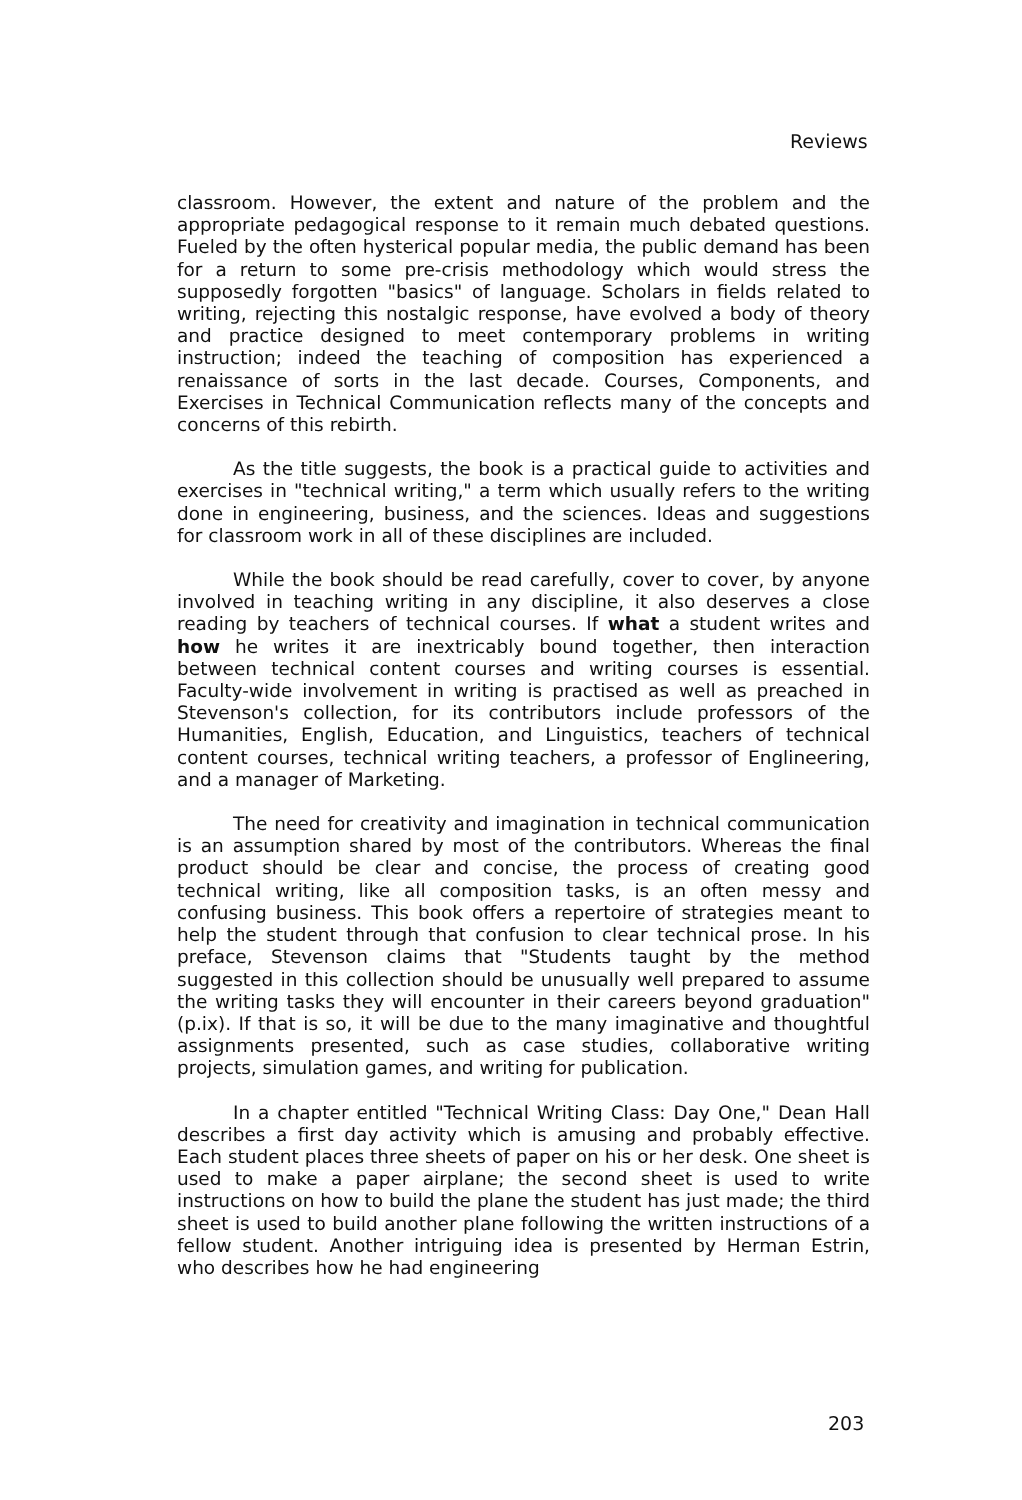Reviews
classroom. However, the extent and nature of the problem and the appropriate pedagogical response to it remain much debated questions. Fueled by the often hysterical popular media, the public demand has been for a return to some pre-crisis methodology which would stress the supposedly forgotten "basics" of language. Scholars in fields related to writing, rejecting this nostalgic response, have evolved a body of theory and practice designed to meet contemporary problems in writing instruction; indeed the teaching of composition has experienced a renaissance of sorts in the last decade. Courses, Components, and Exercises in Technical Communication reflects many of the concepts and concerns of this rebirth.
As the title suggests, the book is a practical guide to activities and exercises in "technical writing," a term which usually refers to the writing done in engineering, business, and the sciences. Ideas and suggestions for classroom work in all of these disciplines are included.
While the book should be read carefully, cover to cover, by anyone involved in teaching writing in any discipline, it also deserves a close reading by teachers of technical courses. If what a student writes and how he writes it are inextricably bound together, then interaction between technical content courses and writing courses is essential. Faculty-wide involvement in writing is practised as well as preached in Stevenson's collection, for its contributors include professors of the Humanities, English, Education, and Linguistics, teachers of technical content courses, technical writing teachers, a professor of Englineering, and a manager of Marketing.
The need for creativity and imagination in technical communication is an assumption shared by most of the contributors. Whereas the final product should be clear and concise, the process of creating good technical writing, like all composition tasks, is an often messy and confusing business. This book offers a repertoire of strategies meant to help the student through that confusion to clear technical prose. In his preface, Stevenson claims that "Students taught by the method suggested in this collection should be unusually well prepared to assume the writing tasks they will encounter in their careers beyond graduation" (p.ix). If that is so, it will be due to the many imaginative and thoughtful assignments presented, such as case studies, collaborative writing projects, simulation games, and writing for publication.
In a chapter entitled "Technical Writing Class: Day One," Dean Hall describes a first day activity which is amusing and probably effective. Each student places three sheets of paper on his or her desk. One sheet is used to make a paper airplane; the second sheet is used to write instructions on how to build the plane the student has just made; the third sheet is used to build another plane following the written instructions of a fellow student. Another intriguing idea is presented by Herman Estrin, who describes how he had engineering
203